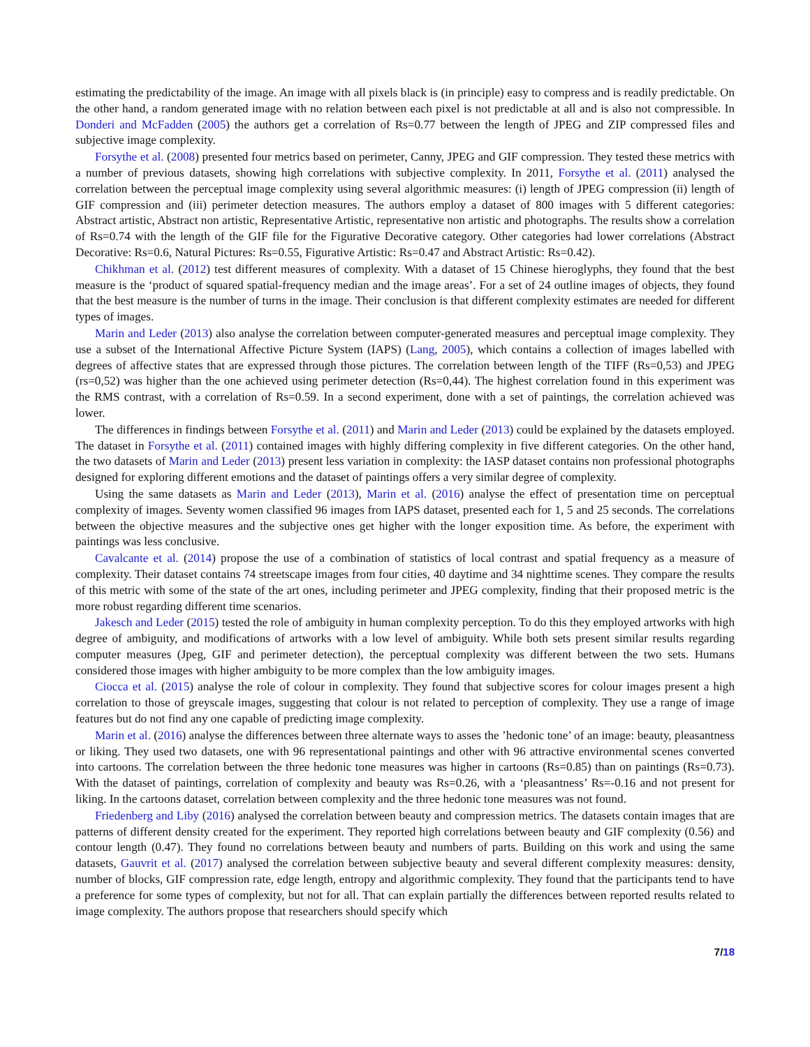estimating the predictability of the image. An image with all pixels black is (in principle) easy to compress and is readily predictable. On the other hand, a random generated image with no relation between each pixel is not predictable at all and is also not compressible. In Donderi and McFadden (2005) the authors get a correlation of Rs=0.77 between the length of JPEG and ZIP compressed files and subjective image complexity.
Forsythe et al. (2008) presented four metrics based on perimeter, Canny, JPEG and GIF compression. They tested these metrics with a number of previous datasets, showing high correlations with subjective complexity. In 2011, Forsythe et al. (2011) analysed the correlation between the perceptual image complexity using several algorithmic measures: (i) length of JPEG compression (ii) length of GIF compression and (iii) perimeter detection measures. The authors employ a dataset of 800 images with 5 different categories: Abstract artistic, Abstract non artistic, Representative Artistic, representative non artistic and photographs. The results show a correlation of Rs=0.74 with the length of the GIF file for the Figurative Decorative category. Other categories had lower correlations (Abstract Decorative: Rs=0.6, Natural Pictures: Rs=0.55, Figurative Artistic: Rs=0.47 and Abstract Artistic: Rs=0.42).
Chikhman et al. (2012) test different measures of complexity. With a dataset of 15 Chinese hieroglyphs, they found that the best measure is the ‘product of squared spatial-frequency median and the image areas’. For a set of 24 outline images of objects, they found that the best measure is the number of turns in the image. Their conclusion is that different complexity estimates are needed for different types of images.
Marin and Leder (2013) also analyse the correlation between computer-generated measures and perceptual image complexity. They use a subset of the International Affective Picture System (IAPS) (Lang, 2005), which contains a collection of images labelled with degrees of affective states that are expressed through those pictures. The correlation between length of the TIFF (Rs=0,53) and JPEG (rs=0,52) was higher than the one achieved using perimeter detection (Rs=0,44). The highest correlation found in this experiment was the RMS contrast, with a correlation of Rs=0.59. In a second experiment, done with a set of paintings, the correlation achieved was lower.
The differences in findings between Forsythe et al. (2011) and Marin and Leder (2013) could be explained by the datasets employed. The dataset in Forsythe et al. (2011) contained images with highly differing complexity in five different categories. On the other hand, the two datasets of Marin and Leder (2013) present less variation in complexity: the IASP dataset contains non professional photographs designed for exploring different emotions and the dataset of paintings offers a very similar degree of complexity.
Using the same datasets as Marin and Leder (2013), Marin et al. (2016) analyse the effect of presentation time on perceptual complexity of images. Seventy women classified 96 images from IAPS dataset, presented each for 1, 5 and 25 seconds. The correlations between the objective measures and the subjective ones get higher with the longer exposition time. As before, the experiment with paintings was less conclusive.
Cavalcante et al. (2014) propose the use of a combination of statistics of local contrast and spatial frequency as a measure of complexity. Their dataset contains 74 streetscape images from four cities, 40 daytime and 34 nighttime scenes. They compare the results of this metric with some of the state of the art ones, including perimeter and JPEG complexity, finding that their proposed metric is the more robust regarding different time scenarios.
Jakesch and Leder (2015) tested the role of ambiguity in human complexity perception. To do this they employed artworks with high degree of ambiguity, and modifications of artworks with a low level of ambiguity. While both sets present similar results regarding computer measures (Jpeg, GIF and perimeter detection), the perceptual complexity was different between the two sets. Humans considered those images with higher ambiguity to be more complex than the low ambiguity images.
Ciocca et al. (2015) analyse the role of colour in complexity. They found that subjective scores for colour images present a high correlation to those of greyscale images, suggesting that colour is not related to perception of complexity. They use a range of image features but do not find any one capable of predicting image complexity.
Marin et al. (2016) analyse the differences between three alternate ways to asses the ’hedonic tone’ of an image: beauty, pleasantness or liking. They used two datasets, one with 96 representational paintings and other with 96 attractive environmental scenes converted into cartoons. The correlation between the three hedonic tone measures was higher in cartoons (Rs=0.85) than on paintings (Rs=0.73). With the dataset of paintings, correlation of complexity and beauty was Rs=0.26, with a ‘pleasantness’ Rs=-0.16 and not present for liking. In the cartoons dataset, correlation between complexity and the three hedonic tone measures was not found.
Friedenberg and Liby (2016) analysed the correlation between beauty and compression metrics. The datasets contain images that are patterns of different density created for the experiment. They reported high correlations between beauty and GIF complexity (0.56) and contour length (0.47). They found no correlations between beauty and numbers of parts. Building on this work and using the same datasets, Gauvrit et al. (2017) analysed the correlation between subjective beauty and several different complexity measures: density, number of blocks, GIF compression rate, edge length, entropy and algorithmic complexity. They found that the participants tend to have a preference for some types of complexity, but not for all. That can explain partially the differences between reported results related to image complexity. The authors propose that researchers should specify which
7/18